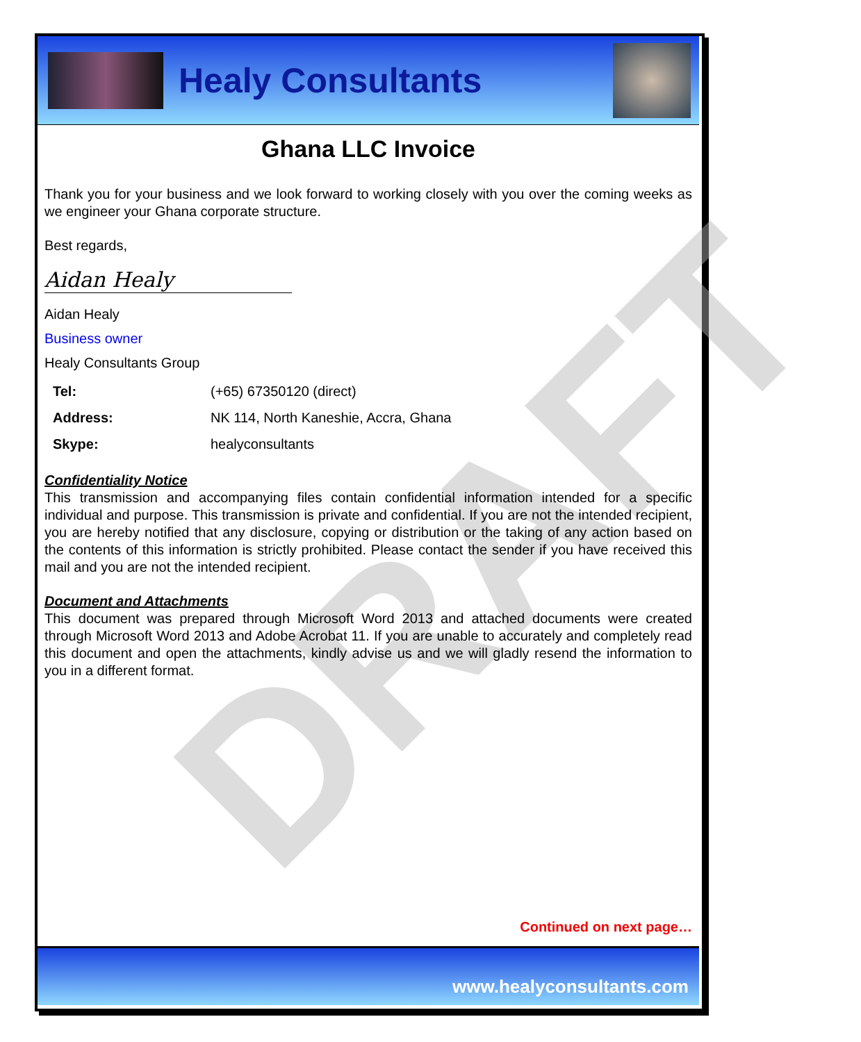DRAFT
Healy Consultants
Ghana LLC Invoice
Thank you for your business and we look forward to working closely with you over the coming weeks as we engineer your Ghana corporate structure.
Best regards,
Aidan Healy
Aidan Healy
Business owner
Healy Consultants Group
| Tel: | (+65) 67350120 (direct) |
| Address: | NK 114, North Kaneshie, Accra, Ghana |
| Skype: | healyconsultants |
Confidentiality Notice
This transmission and accompanying files contain confidential information intended for a specific individual and purpose. This transmission is private and confidential. If you are not the intended recipient, you are hereby notified that any disclosure, copying or distribution or the taking of any action based on the contents of this information is strictly prohibited. Please contact the sender if you have received this mail and you are not the intended recipient.
Document and Attachments
This document was prepared through Microsoft Word 2013 and attached documents were created through Microsoft Word 2013 and Adobe Acrobat 11. If you are unable to accurately and completely read this document and open the attachments, kindly advise us and we will gladly resend the information to you in a different format.
Continued on next page…
www.healyconsultants.com